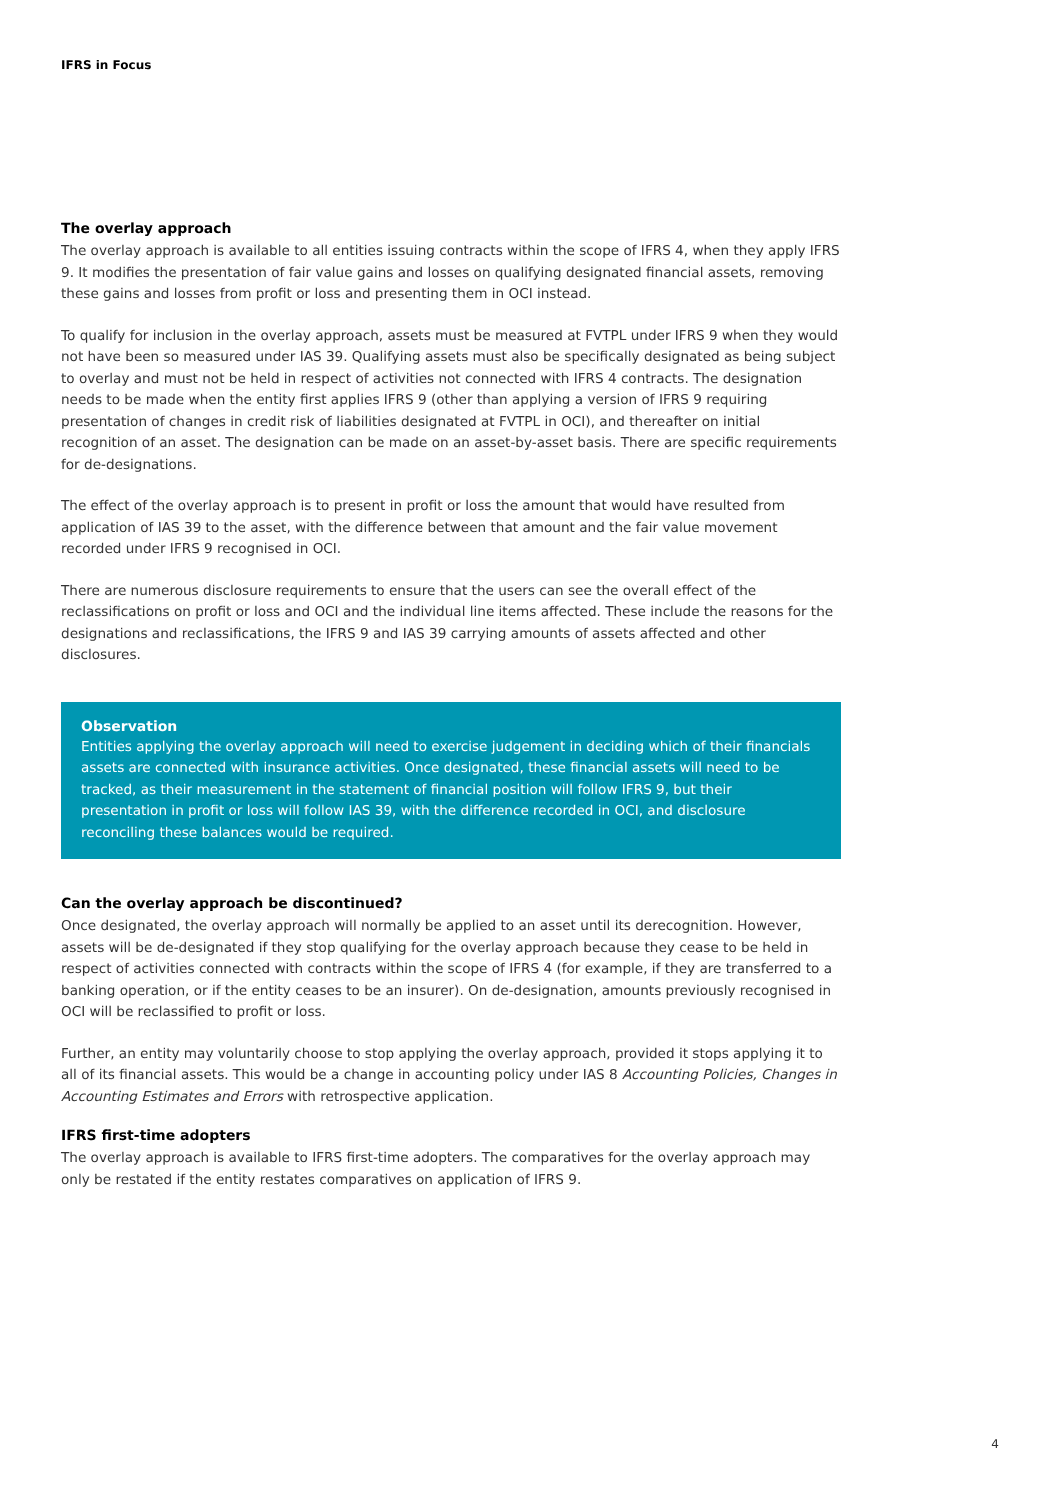IFRS in Focus
The overlay approach
The overlay approach is available to all entities issuing contracts within the scope of IFRS 4, when they apply IFRS 9. It modifies the presentation of fair value gains and losses on qualifying designated financial assets, removing these gains and losses from profit or loss and presenting them in OCI instead.
To qualify for inclusion in the overlay approach, assets must be measured at FVTPL under IFRS 9 when they would not have been so measured under IAS 39. Qualifying assets must also be specifically designated as being subject to overlay and must not be held in respect of activities not connected with IFRS 4 contracts. The designation needs to be made when the entity first applies IFRS 9 (other than applying a version of IFRS 9 requiring presentation of changes in credit risk of liabilities designated at FVTPL in OCI), and thereafter on initial recognition of an asset. The designation can be made on an asset-by-asset basis. There are specific requirements for de-designations.
The effect of the overlay approach is to present in profit or loss the amount that would have resulted from application of IAS 39 to the asset, with the difference between that amount and the fair value movement recorded under IFRS 9 recognised in OCI.
There are numerous disclosure requirements to ensure that the users can see the overall effect of the reclassifications on profit or loss and OCI and the individual line items affected. These include the reasons for the designations and reclassifications, the IFRS 9 and IAS 39 carrying amounts of assets affected and other disclosures.
Observation
Entities applying the overlay approach will need to exercise judgement in deciding which of their financials assets are connected with insurance activities. Once designated, these financial assets will need to be tracked, as their measurement in the statement of financial position will follow IFRS 9, but their presentation in profit or loss will follow IAS 39, with the difference recorded in OCI, and disclosure reconciling these balances would be required.
Can the overlay approach be discontinued?
Once designated, the overlay approach will normally be applied to an asset until its derecognition. However, assets will be de-designated if they stop qualifying for the overlay approach because they cease to be held in respect of activities connected with contracts within the scope of IFRS 4 (for example, if they are transferred to a banking operation, or if the entity ceases to be an insurer). On de-designation, amounts previously recognised in OCI will be reclassified to profit or loss.
Further, an entity may voluntarily choose to stop applying the overlay approach, provided it stops applying it to all of its financial assets. This would be a change in accounting policy under IAS 8 Accounting Policies, Changes in Accounting Estimates and Errors with retrospective application.
IFRS first-time adopters
The overlay approach is available to IFRS first-time adopters. The comparatives for the overlay approach may only be restated if the entity restates comparatives on application of IFRS 9.
4